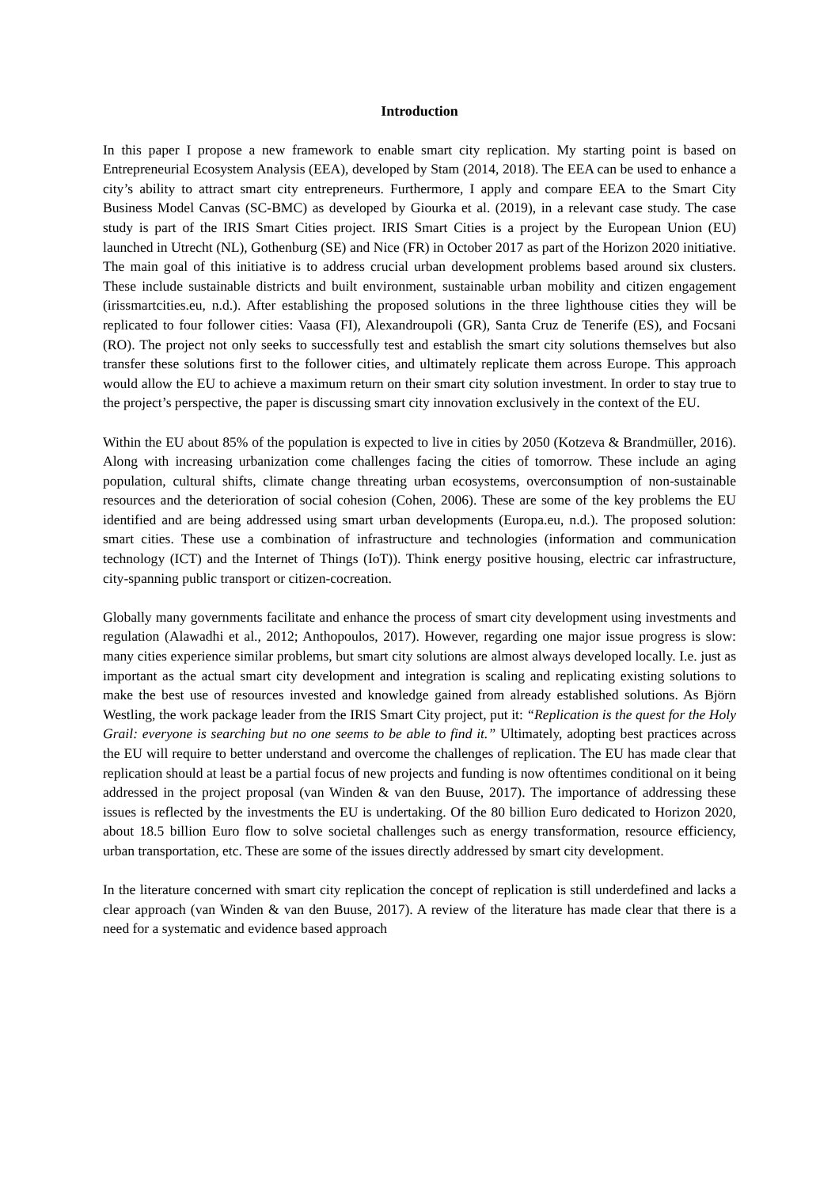Introduction
In this paper I propose a new framework to enable smart city replication. My starting point is based on Entrepreneurial Ecosystem Analysis (EEA), developed by Stam (2014, 2018). The EEA can be used to enhance a city’s ability to attract smart city entrepreneurs. Furthermore, I apply and compare EEA to the Smart City Business Model Canvas (SC-BMC) as developed by Giourka et al. (2019), in a relevant case study. The case study is part of the IRIS Smart Cities project. IRIS Smart Cities is a project by the European Union (EU) launched in Utrecht (NL), Gothenburg (SE) and Nice (FR) in October 2017 as part of the Horizon 2020 initiative. The main goal of this initiative is to address crucial urban development problems based around six clusters. These include sustainable districts and built environment, sustainable urban mobility and citizen engagement (irissmartcities.eu, n.d.). After establishing the proposed solutions in the three lighthouse cities they will be replicated to four follower cities: Vaasa (FI), Alexandroupoli (GR), Santa Cruz de Tenerife (ES), and Focsani (RO). The project not only seeks to successfully test and establish the smart city solutions themselves but also transfer these solutions first to the follower cities, and ultimately replicate them across Europe. This approach would allow the EU to achieve a maximum return on their smart city solution investment. In order to stay true to the project’s perspective, the paper is discussing smart city innovation exclusively in the context of the EU.
Within the EU about 85% of the population is expected to live in cities by 2050 (Kotzeva & Brandmüller, 2016). Along with increasing urbanization come challenges facing the cities of tomorrow. These include an aging population, cultural shifts, climate change threating urban ecosystems, overconsumption of non-sustainable resources and the deterioration of social cohesion (Cohen, 2006). These are some of the key problems the EU identified and are being addressed using smart urban developments (Europa.eu, n.d.). The proposed solution: smart cities. These use a combination of infrastructure and technologies (information and communication technology (ICT) and the Internet of Things (IoT)). Think energy positive housing, electric car infrastructure, city-spanning public transport or citizen-cocreation.
Globally many governments facilitate and enhance the process of smart city development using investments and regulation (Alawadhi et al., 2012; Anthopoulos, 2017). However, regarding one major issue progress is slow: many cities experience similar problems, but smart city solutions are almost always developed locally. I.e. just as important as the actual smart city development and integration is scaling and replicating existing solutions to make the best use of resources invested and knowledge gained from already established solutions. As Björn Westling, the work package leader from the IRIS Smart City project, put it: “Replication is the quest for the Holy Grail: everyone is searching but no one seems to be able to find it.” Ultimately, adopting best practices across the EU will require to better understand and overcome the challenges of replication. The EU has made clear that replication should at least be a partial focus of new projects and funding is now oftentimes conditional on it being addressed in the project proposal (van Winden & van den Buuse, 2017). The importance of addressing these issues is reflected by the investments the EU is undertaking. Of the 80 billion Euro dedicated to Horizon 2020, about 18.5 billion Euro flow to solve societal challenges such as energy transformation, resource efficiency, urban transportation, etc. These are some of the issues directly addressed by smart city development.
In the literature concerned with smart city replication the concept of replication is still underdefined and lacks a clear approach (van Winden & van den Buuse, 2017). A review of the literature has made clear that there is a need for a systematic and evidence based approach